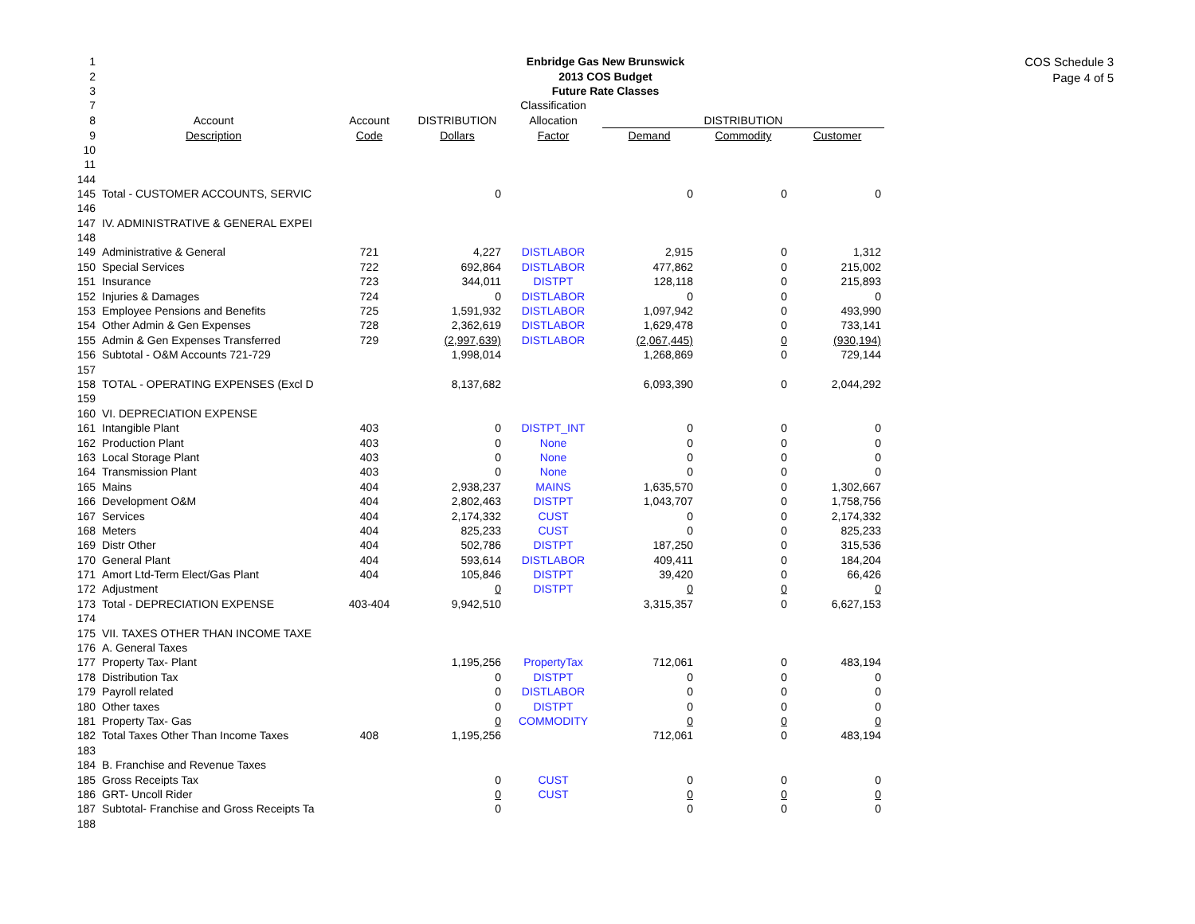COS Schedule 3
Page 4 of 5
| 1 | Enbridge Gas New Brunswick | | | | | | |
| 2 | 2013 COS Budget | | | | | | |
| 3 | Future Rate Classes | | | | | | |
| 7 | | | | Classification | | | |
| 8 | Account | Account | DISTRIBUTION | Allocation | DISTRIBUTION | | |
| 9 | Description | Code | Dollars | Factor | Demand | Commodity | Customer |
| 10 11 | | | | | | | |
| 144 | | | | | | | |
| 145 | Total - CUSTOMER ACCOUNTS, SERVIC | | 0 | | 0 | 0 | 0 |
| 146 | | | | | | | |
| 147 | IV. ADMINISTRATIVE & GENERAL EXPEI | | | | | | |
| 148 | | | | | | | |
| 149 | Administrative & General | 721 | 4,227 | DISTLABOR | 2,915 | 0 | 1,312 |
| 150 | Special Services | 722 | 692,864 | DISTLABOR | 477,862 | 0 | 215,002 |
| 151 | Insurance | 723 | 344,011 | DISTPT | 128,118 | 0 | 215,893 |
| 152 | Injuries & Damages | 724 | 0 | DISTLABOR | 0 | 0 | 0 |
| 153 | Employee Pensions and Benefits | 725 | 1,591,932 | DISTLABOR | 1,097,942 | 0 | 493,990 |
| 154 | Other Admin & Gen Expenses | 728 | 2,362,619 | DISTLABOR | 1,629,478 | 0 | 733,141 |
| 155 | Admin & Gen Expenses Transferred | 729 | (2,997,639) | DISTLABOR | (2,067,445) | 0 | (930,194) |
| 156 | Subtotal - O&M Accounts 721-729 | | 1,998,014 | | 1,268,869 | 0 | 729,144 |
| 157 | | | | | | | |
| 158 | TOTAL - OPERATING EXPENSES (Excl D | | 8,137,682 | | 6,093,390 | 0 | 2,044,292 |
| 159 | | | | | | | |
| 160 | VI. DEPRECIATION EXPENSE | | | | | | |
| 161 | Intangible Plant | 403 | 0 | DISTPT_INT | 0 | 0 | 0 |
| 162 | Production Plant | 403 | 0 | None | 0 | 0 | 0 |
| 163 | Local Storage Plant | 403 | 0 | None | 0 | 0 | 0 |
| 164 | Transmission Plant | 403 | 0 | None | 0 | 0 | 0 |
| 165 | Mains | 404 | 2,938,237 | MAINS | 1,635,570 | 0 | 1,302,667 |
| 166 | Development O&M | 404 | 2,802,463 | DISTPT | 1,043,707 | 0 | 1,758,756 |
| 167 | Services | 404 | 2,174,332 | CUST | 0 | 0 | 2,174,332 |
| 168 | Meters | 404 | 825,233 | CUST | 0 | 0 | 825,233 |
| 169 | Distr Other | 404 | 502,786 | DISTPT | 187,250 | 0 | 315,536 |
| 170 | General Plant | 404 | 593,614 | DISTLABOR | 409,411 | 0 | 184,204 |
| 171 | Amort Ltd-Term Elect/Gas Plant | 404 | 105,846 | DISTPT | 39,420 | 0 | 66,426 |
| 172 | Adjustment | | 0 | DISTPT | 0 | 0 | 0 |
| 173 | Total - DEPRECIATION EXPENSE | 403-404 | 9,942,510 | | 3,315,357 | 0 | 6,627,153 |
| 174 | | | | | | | |
| 175 | VII. TAXES OTHER THAN INCOME TAXE | | | | | | |
| 176 | A. General Taxes | | | | | | |
| 177 | Property Tax- Plant | | 1,195,256 | PropertyTax | 712,061 | 0 | 483,194 |
| 178 | Distribution Tax | | 0 | DISTPT | 0 | 0 | 0 |
| 179 | Payroll related | | 0 | DISTLABOR | 0 | 0 | 0 |
| 180 | Other taxes | | 0 | DISTPT | 0 | 0 | 0 |
| 181 | Property Tax- Gas | | 0 | COMMODITY | 0 | 0 | 0 |
| 182 | Total Taxes Other Than Income Taxes | 408 | 1,195,256 | | 712,061 | 0 | 483,194 |
| 183 | | | | | | | |
| 184 | B. Franchise and Revenue Taxes | | | | | | |
| 185 | Gross Receipts Tax | | 0 | CUST | 0 | 0 | 0 |
| 186 | GRT- Uncoll Rider | | 0 | CUST | 0 | 0 | 0 |
| 187 | Subtotal- Franchise and Gross Receipts Ta | | 0 | | 0 | 0 | 0 |
| 188 | | | | | | | |